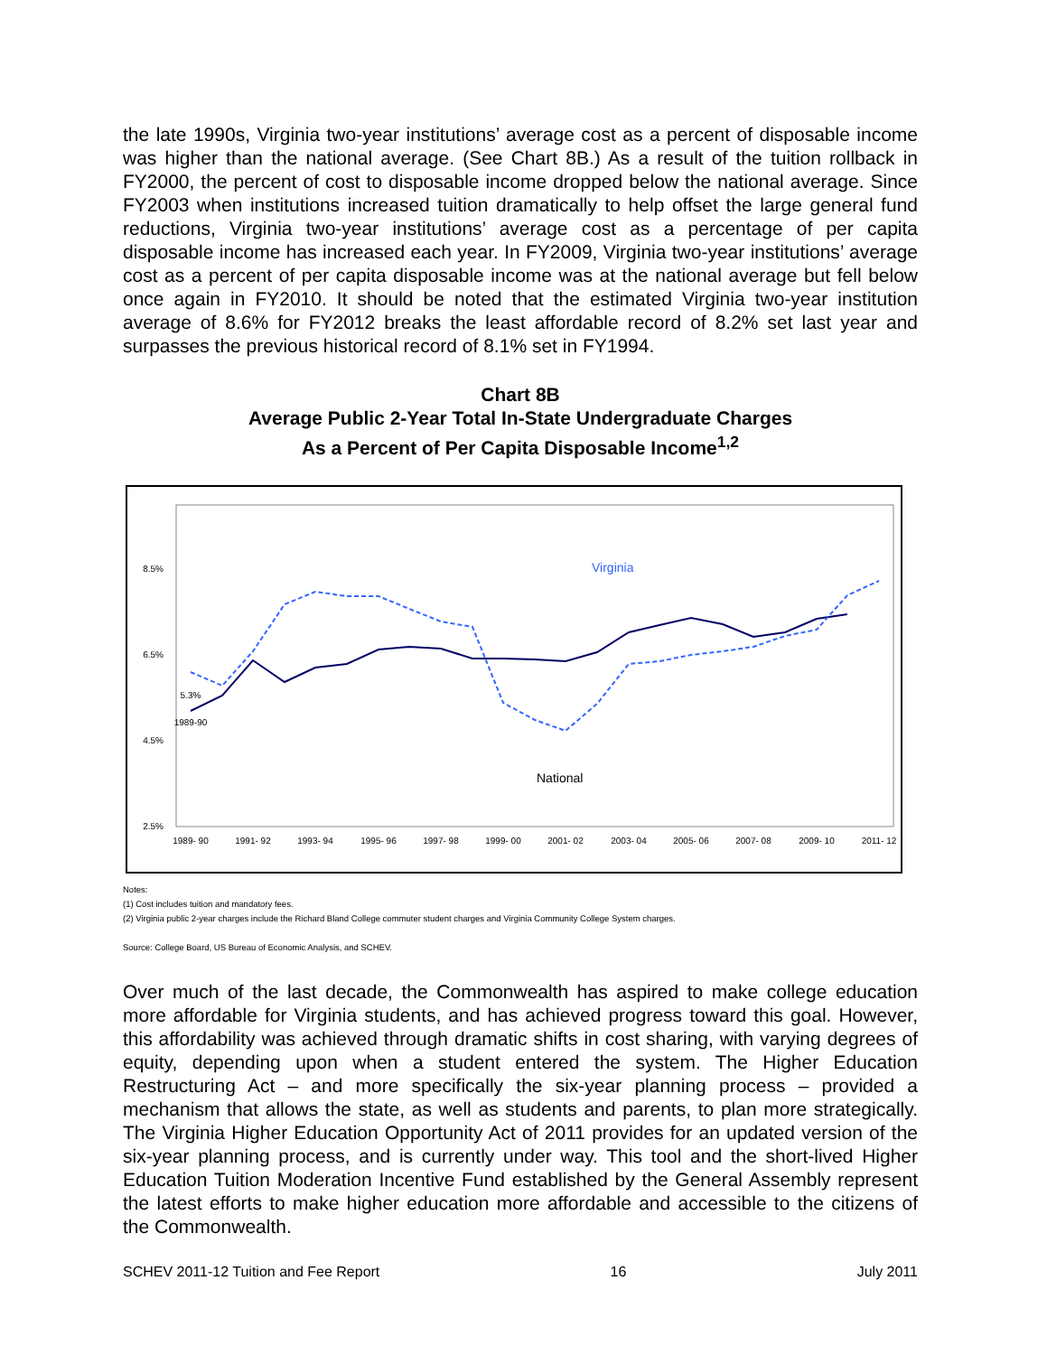the late 1990s, Virginia two-year institutions’ average cost as a percent of disposable income was higher than the national average. (See Chart 8B.) As a result of the tuition rollback in FY2000, the percent of cost to disposable income dropped below the national average. Since FY2003 when institutions increased tuition dramatically to help offset the large general fund reductions, Virginia two-year institutions’ average cost as a percentage of per capita disposable income has increased each year. In FY2009, Virginia two-year institutions’ average cost as a percent of per capita disposable income was at the national average but fell below once again in FY2010. It should be noted that the estimated Virginia two-year institution average of 8.6% for FY2012 breaks the least affordable record of 8.2% set last year and surpasses the previous historical record of 8.1% set in FY1994.
Chart 8B
Average Public 2-Year Total In-State Undergraduate Charges
As a Percent of Per Capita Disposable Income<sup>1,2</sup>
8.5%
6.5%
4.5%
2.5%
Virginia
National
5.3%
1989-90
1989- 90
1991- 92
1993- 94
1995- 96
1997- 98
1999- 00
2001- 02
2003- 04
2005- 06
2007- 08
2009- 10
2011- 12
Notes:
(1) Cost includes tuition and mandatory fees.
(2) Virginia public 2-year charges include the Richard Bland College commuter student charges and Virginia Community College System charges.
Source: College Board, US Bureau of Economic Analysis, and SCHEV.
Over much of the last decade, the Commonwealth has aspired to make college education more affordable for Virginia students, and has achieved progress toward this goal. However, this affordability was achieved through dramatic shifts in cost sharing, with varying degrees of equity, depending upon when a student entered the system. The Higher Education Restructuring Act – and more specifically the six-year planning process – provided a mechanism that allows the state, as well as students and parents, to plan more strategically. The Virginia Higher Education Opportunity Act of 2011 provides for an updated version of the six-year planning process, and is currently under way. This tool and the short-lived Higher Education Tuition Moderation Incentive Fund established by the General Assembly represent the latest efforts to make higher education more affordable and accessible to the citizens of the Commonwealth.
SCHEV 2011-12 Tuition and Fee Report 16 July 2011